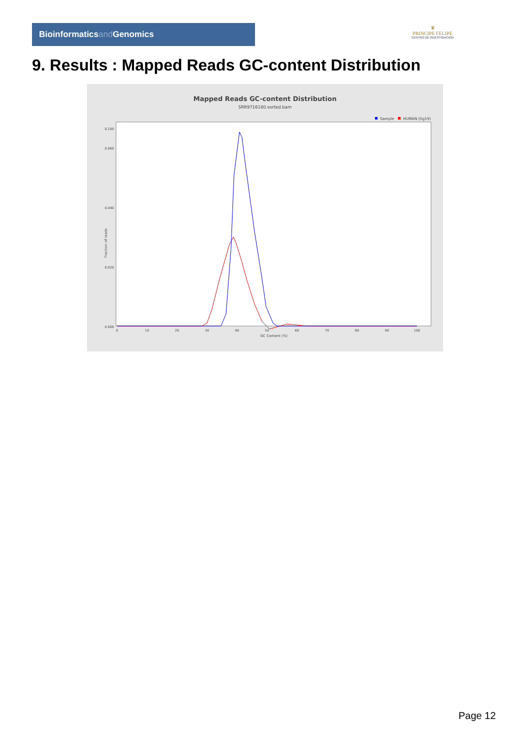Bioinformaticsand Genomics
♛
PRINCIPE FELIPE
CENTRO DE INVESTIGACION
9. Results : Mapped Reads GC-content Distribution
Mapped Reads GC-content Distribution
SRR9716180.sorted.bam
Sample
HUMAN (hg19)
Fraction of reads
0.000
0.020
0.040
0.060
0.100
0
10
20
30
40
50
60
70
80
90
100
GC Content (%)
Page 12